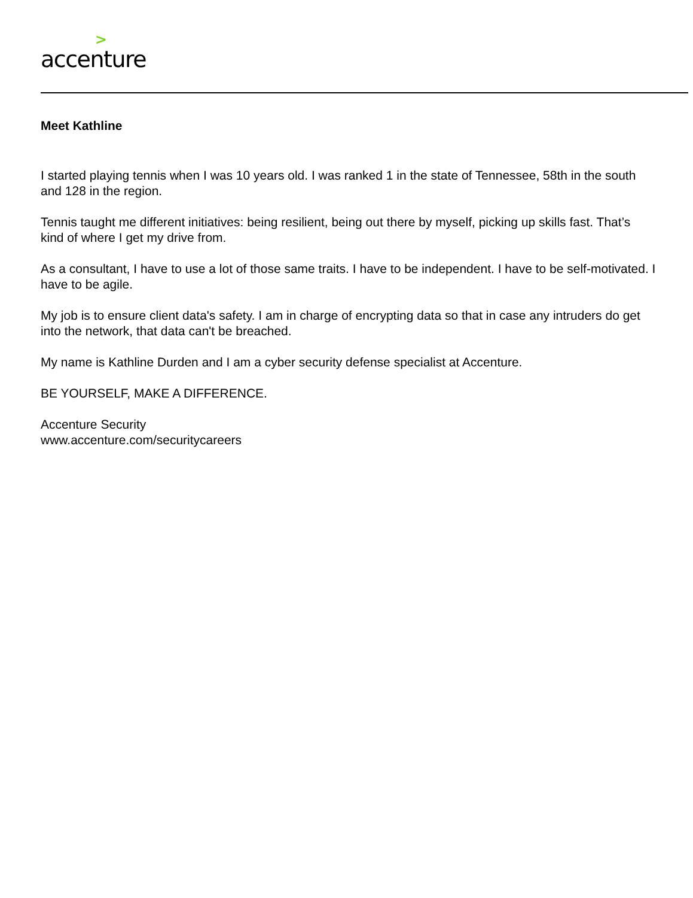> accenture
Meet Kathline
I started playing tennis when I was 10 years old. I was ranked 1 in the state of Tennessee, 58th in the south and 128 in the region.
Tennis taught me different initiatives: being resilient, being out there by myself, picking up skills fast. That’s kind of where I get my drive from.
As a consultant, I have to use a lot of those same traits. I have to be independent. I have to be self-motivated. I have to be agile.
My job is to ensure client data's safety. I am in charge of encrypting data so that in case any intruders do get into the network, that data can't be breached.
My name is Kathline Durden and I am a cyber security defense specialist at Accenture.
BE YOURSELF, MAKE A DIFFERENCE.
Accenture Security
www.accenture.com/securitycareers